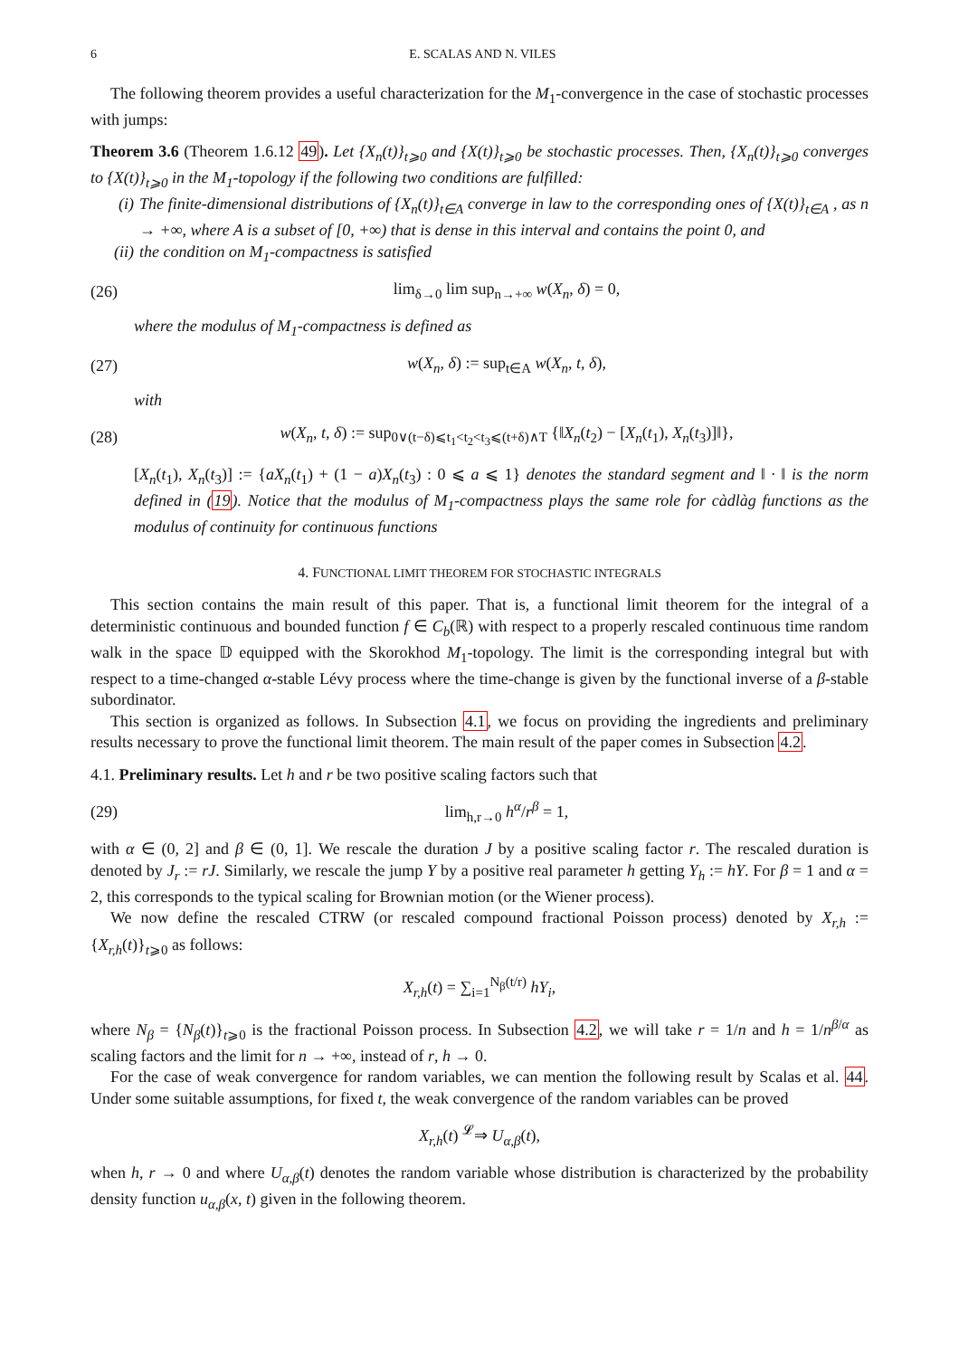6 E. SCALAS AND N. VILES
The following theorem provides a useful characterization for the M<sub>1</sub>-convergence in the case of stochastic processes with jumps:
Theorem 3.6 (Theorem 1.6.12 49). Let {X<sub>n</sub>(t)}<sub>t⩾0</sub> and {X(t)}<sub>t⩾0</sub> be stochastic processes. Then, {X<sub>n</sub>(t)}<sub>t⩾0</sub> converges to {X(t)}<sub>t⩾0</sub> in the M<sub>1</sub>-topology if the following two conditions are fulfilled:
(i) The finite-dimensional distributions of {X<sub>n</sub>(t)}<sub>t∈A</sub> converge in law to the corresponding ones of {X(t)}<sub>t∈A</sub> , as n → +∞, where A is a subset of [0, +∞) that is dense in this interval and contains the point 0, and
(ii) the condition on M<sub>1</sub>-compactness is satisfied
(26) lim<sub>δ→0</sub> lim sup<sub>n→+∞</sub> w(X<sub>n</sub>, δ) = 0,
where the modulus of M<sub>1</sub>-compactness is defined as
(27) w(X<sub>n</sub>, δ) := sup<sub>t∈A</sub> w(X<sub>n</sub>, t, δ),
with
(28) w(X<sub>n</sub>, t, δ) := sup<sub>0∨(t−δ)⩽t<sub>1</sub><t<sub>2</sub><t<sub>3</sub>⩽(t+δ)∧T</sub> {‖X<sub>n</sub>(t<sub>2</sub>) − [X<sub>n</sub>(t<sub>1</sub>), X<sub>n</sub>(t<sub>3</sub>)]‖},
[X<sub>n</sub>(t<sub>1</sub>), X<sub>n</sub>(t<sub>3</sub>)] := {aX<sub>n</sub>(t<sub>1</sub>) + (1 − a)X<sub>n</sub>(t<sub>3</sub>) : 0 ⩽ a ⩽ 1} denotes the standard segment and ‖ · ‖ is the norm defined in (19). Notice that the modulus of M<sub>1</sub>-compactness plays the same role for càdlàg functions as the modulus of continuity for continuous functions
4. FUNCTIONAL LIMIT THEOREM FOR STOCHASTIC INTEGRALS
This section contains the main result of this paper. That is, a functional limit theorem for the integral of a deterministic continuous and bounded function f ∈ C<sub>b</sub>(ℝ) with respect to a properly rescaled continuous time random walk in the space 𝔻 equipped with the Skorokhod M<sub>1</sub>-topology. The limit is the corresponding integral but with respect to a time-changed α-stable Lévy process where the time-change is given by the functional inverse of a β-stable subordinator.
This section is organized as follows. In Subsection 4.1, we focus on providing the ingredients and preliminary results necessary to prove the functional limit theorem. The main result of the paper comes in Subsection 4.2.
4.1. Preliminary results. Let h and r be two positive scaling factors such that
(29) lim<sub>h,r→0</sub> h<sup>α</sup>/r<sup>β</sup> = 1,
with α ∈ (0, 2] and β ∈ (0, 1]. We rescale the duration J by a positive scaling factor r. The rescaled duration is denoted by J<sub>r</sub> := rJ. Similarly, we rescale the jump Y by a positive real parameter h getting Y<sub>h</sub> := hY. For β = 1 and α = 2, this corresponds to the typical scaling for Brownian motion (or the Wiener process).
We now define the rescaled CTRW (or rescaled compound fractional Poisson process) denoted by X<sub>r,h</sub> := {X<sub>r,h</sub>(t)}<sub>t⩾0</sub> as follows:
X<sub>r,h</sub>(t) = ∑<sub>i=1</sub><sup>N<sub>β</sub>(t/r)</sup> hY<sub>i</sub>,
where N<sub>β</sub> = {N<sub>β</sub>(t)}<sub>t⩾0</sub> is the fractional Poisson process. In Subsection 4.2, we will take r = 1/n and h = 1/n<sup>β/α</sup> as scaling factors and the limit for n → +∞, instead of r, h → 0.
For the case of weak convergence for random variables, we can mention the following result by Scalas et al. 44. Under some suitable assumptions, for fixed t, the weak convergence of the random variables can be proved
X<sub>r,h</sub>(t) <sup>𝓛</sup>⇒ U<sub>α,β</sub>(t),
when h, r → 0 and where U<sub>α,β</sub>(t) denotes the random variable whose distribution is characterized by the probability density function u<sub>α,β</sub>(x, t) given in the following theorem.